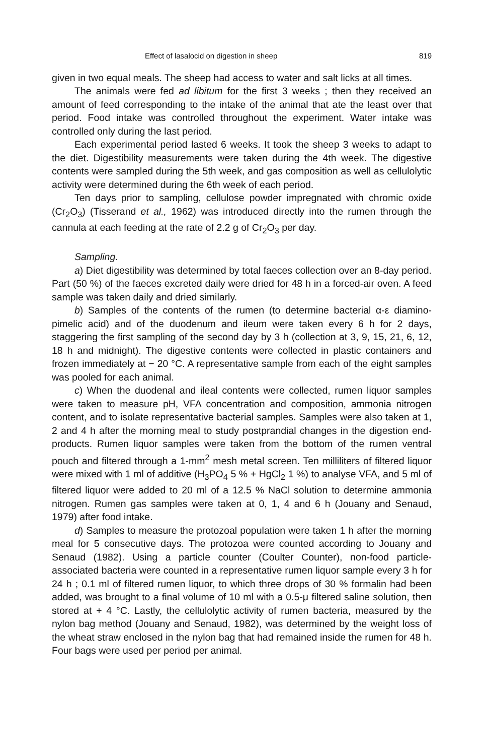Effect of lasalocid on digestion in sheep 819
given in two equal meals. The sheep had access to water and salt licks at all times.
The animals were fed ad libitum for the first 3 weeks ; then they received an amount of feed corresponding to the intake of the animal that ate the least over that period. Food intake was controlled throughout the experiment. Water intake was controlled only during the last period.
Each experimental period lasted 6 weeks. It took the sheep 3 weeks to adapt to the diet. Digestibility measurements were taken during the 4th week. The digestive contents were sampled during the 5th week, and gas composition as well as cellulolytic activity were determined during the 6th week of each period.
Ten days prior to sampling, cellulose powder impregnated with chromic oxide (Cr<sub>2</sub>O<sub>3</sub>) (Tisserand et al., 1962) was introduced directly into the rumen through the cannula at each feeding at the rate of 2.2 g of Cr<sub>2</sub>O<sub>3</sub> per day.
Sampling.
a) Diet digestibility was determined by total faeces collection over an 8-day period. Part (50 %) of the faeces excreted daily were dried for 48 h in a forced-air oven. A feed sample was taken daily and dried similarly.
b) Samples of the contents of the rumen (to determine bacterial α-ε diamino-pimelic acid) and of the duodenum and ileum were taken every 6 h for 2 days, staggering the first sampling of the second day by 3 h (collection at 3, 9, 15, 21, 6, 12, 18 h and midnight). The digestive contents were collected in plastic containers and frozen immediately at − 20 °C. A representative sample from each of the eight samples was pooled for each animal.
c) When the duodenal and ileal contents were collected, rumen liquor samples were taken to measure pH, VFA concentration and composition, ammonia nitrogen content, and to isolate representative bacterial samples. Samples were also taken at 1, 2 and 4 h after the morning meal to study postprandial changes in the digestion end-products. Rumen liquor samples were taken from the bottom of the rumen ventral pouch and filtered through a 1-mm<sup>2</sup> mesh metal screen. Ten milliliters of filtered liquor were mixed with 1 ml of additive (H<sub>3</sub>PO<sub>4</sub> 5 % + HgCl<sub>2</sub> 1 %) to analyse VFA, and 5 ml of filtered liquor were added to 20 ml of a 12.5 % NaCl solution to determine ammonia nitrogen. Rumen gas samples were taken at 0, 1, 4 and 6 h (Jouany and Senaud, 1979) after food intake.
d) Samples to measure the protozoal population were taken 1 h after the morning meal for 5 consecutive days. The protozoa were counted according to Jouany and Senaud (1982). Using a particle counter (Coulter Counter), non-food particle-associated bacteria were counted in a representative rumen liquor sample every 3 h for 24 h ; 0.1 ml of filtered rumen liquor, to which three drops of 30 % formalin had been added, was brought to a final volume of 10 ml with a 0.5-μ filtered saline solution, then stored at + 4 °C. Lastly, the cellulolytic activity of rumen bacteria, measured by the nylon bag method (Jouany and Senaud, 1982), was determined by the weight loss of the wheat straw enclosed in the nylon bag that had remained inside the rumen for 48 h. Four bags were used per period per animal.